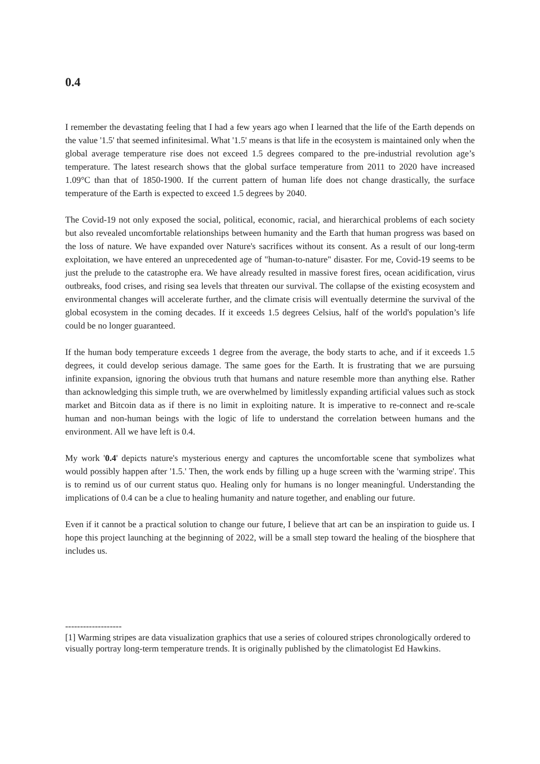0.4
I remember the devastating feeling that I had a few years ago when I learned that the life of the Earth depends on the value '1.5' that seemed infinitesimal. What '1.5' means is that life in the ecosystem is maintained only when the global average temperature rise does not exceed 1.5 degrees compared to the pre-industrial revolution age’s temperature. The latest research shows that the global surface temperature from 2011 to 2020 have increased 1.09°C than that of 1850-1900. If the current pattern of human life does not change drastically, the surface temperature of the Earth is expected to exceed 1.5 degrees by 2040.
The Covid-19 not only exposed the social, political, economic, racial, and hierarchical problems of each society but also revealed uncomfortable relationships between humanity and the Earth that human progress was based on the loss of nature. We have expanded over Nature's sacrifices without its consent. As a result of our long-term exploitation, we have entered an unprecedented age of "human-to-nature" disaster. For me, Covid-19 seems to be just the prelude to the catastrophe era. We have already resulted in massive forest fires, ocean acidification, virus outbreaks, food crises, and rising sea levels that threaten our survival. The collapse of the existing ecosystem and environmental changes will accelerate further, and the climate crisis will eventually determine the survival of the global ecosystem in the coming decades. If it exceeds 1.5 degrees Celsius, half of the world's population’s life could be no longer guaranteed.
If the human body temperature exceeds 1 degree from the average, the body starts to ache, and if it exceeds 1.5 degrees, it could develop serious damage. The same goes for the Earth. It is frustrating that we are pursuing infinite expansion, ignoring the obvious truth that humans and nature resemble more than anything else. Rather than acknowledging this simple truth, we are overwhelmed by limitlessly expanding artificial values such as stock market and Bitcoin data as if there is no limit in exploiting nature. It is imperative to re-connect and re-scale human and non-human beings with the logic of life to understand the correlation between humans and the environment. All we have left is 0.4.
My work '0.4' depicts nature's mysterious energy and captures the uncomfortable scene that symbolizes what would possibly happen after '1.5.' Then, the work ends by filling up a huge screen with the 'warming stripe'. This is to remind us of our current status quo. Healing only for humans is no longer meaningful. Understanding the implications of 0.4 can be a clue to healing humanity and nature together, and enabling our future.
Even if it cannot be a practical solution to change our future, I believe that art can be an inspiration to guide us. I hope this project launching at the beginning of 2022, will be a small step toward the healing of the biosphere that includes us.
-------------------
[1] Warming stripes are data visualization graphics that use a series of coloured stripes chronologically ordered to visually portray long-term temperature trends. It is originally published by the climatologist Ed Hawkins.